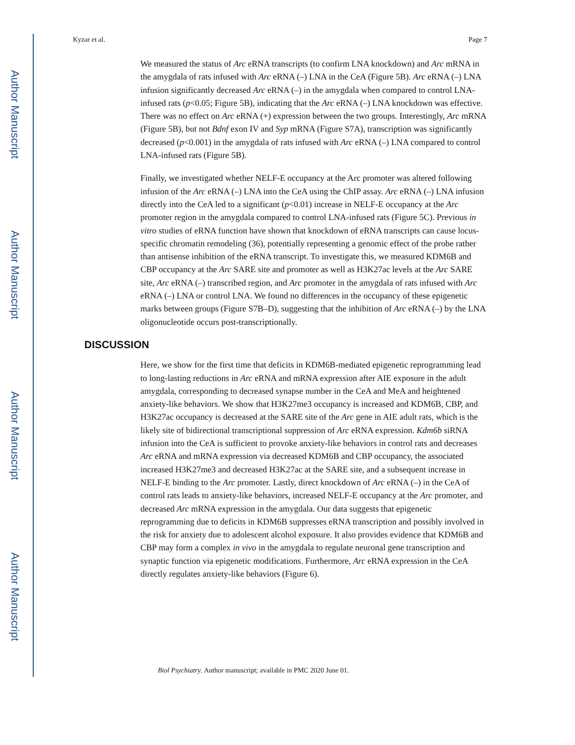Author Manuscript
Author Manuscript
Author Manuscript
Author Manuscript
Kyzar et al. Page 7
We measured the status of Arc eRNA transcripts (to confirm LNA knockdown) and Arc mRNA in the amygdala of rats infused with Arc eRNA (–) LNA in the CeA (Figure 5B). Arc eRNA (–) LNA infusion significantly decreased Arc eRNA (–) in the amygdala when compared to control LNA-infused rats (p<0.05; Figure 5B), indicating that the Arc eRNA (–) LNA knockdown was effective. There was no effect on Arc eRNA (+) expression between the two groups. Interestingly, Arc mRNA (Figure 5B), but not Bdnf exon IV and Syp mRNA (Figure S7A), transcription was significantly decreased (p<0.001) in the amygdala of rats infused with Arc eRNA (–) LNA compared to control LNA-infused rats (Figure 5B).
Finally, we investigated whether NELF-E occupancy at the Arc promoter was altered following infusion of the Arc eRNA (–) LNA into the CeA using the ChIP assay. Arc eRNA (–) LNA infusion directly into the CeA led to a significant (p<0.01) increase in NELF-E occupancy at the Arc promoter region in the amygdala compared to control LNA-infused rats (Figure 5C). Previous in vitro studies of eRNA function have shown that knockdown of eRNA transcripts can cause locus-specific chromatin remodeling (36), potentially representing a genomic effect of the probe rather than antisense inhibition of the eRNA transcript. To investigate this, we measured KDM6B and CBP occupancy at the Arc SARE site and promoter as well as H3K27ac levels at the Arc SARE site, Arc eRNA (–) transcribed region, and Arc promoter in the amygdala of rats infused with Arc eRNA (–) LNA or control LNA. We found no differences in the occupancy of these epigenetic marks between groups (Figure S7B–D), suggesting that the inhibition of Arc eRNA (–) by the LNA oligonucleotide occurs post-transcriptionally.
DISCUSSION
Here, we show for the first time that deficits in KDM6B-mediated epigenetic reprogramming lead to long-lasting reductions in Arc eRNA and mRNA expression after AIE exposure in the adult amygdala, corresponding to decreased synapse number in the CeA and MeA and heightened anxiety-like behaviors. We show that H3K27me3 occupancy is increased and KDM6B, CBP, and H3K27ac occupancy is decreased at the SARE site of the Arc gene in AIE adult rats, which is the likely site of bidirectional transcriptional suppression of Arc eRNA expression. Kdm6b siRNA infusion into the CeA is sufficient to provoke anxiety-like behaviors in control rats and decreases Arc eRNA and mRNA expression via decreased KDM6B and CBP occupancy, the associated increased H3K27me3 and decreased H3K27ac at the SARE site, and a subsequent increase in NELF-E binding to the Arc promoter. Lastly, direct knockdown of Arc eRNA (–) in the CeA of control rats leads to anxiety-like behaviors, increased NELF-E occupancy at the Arc promoter, and decreased Arc mRNA expression in the amygdala. Our data suggests that epigenetic reprogramming due to deficits in KDM6B suppresses eRNA transcription and possibly involved in the risk for anxiety due to adolescent alcohol exposure. It also provides evidence that KDM6B and CBP may form a complex in vivo in the amygdala to regulate neuronal gene transcription and synaptic function via epigenetic modifications. Furthermore, Arc eRNA expression in the CeA directly regulates anxiety-like behaviors (Figure 6).
Biol Psychiatry. Author manuscript; available in PMC 2020 June 01.